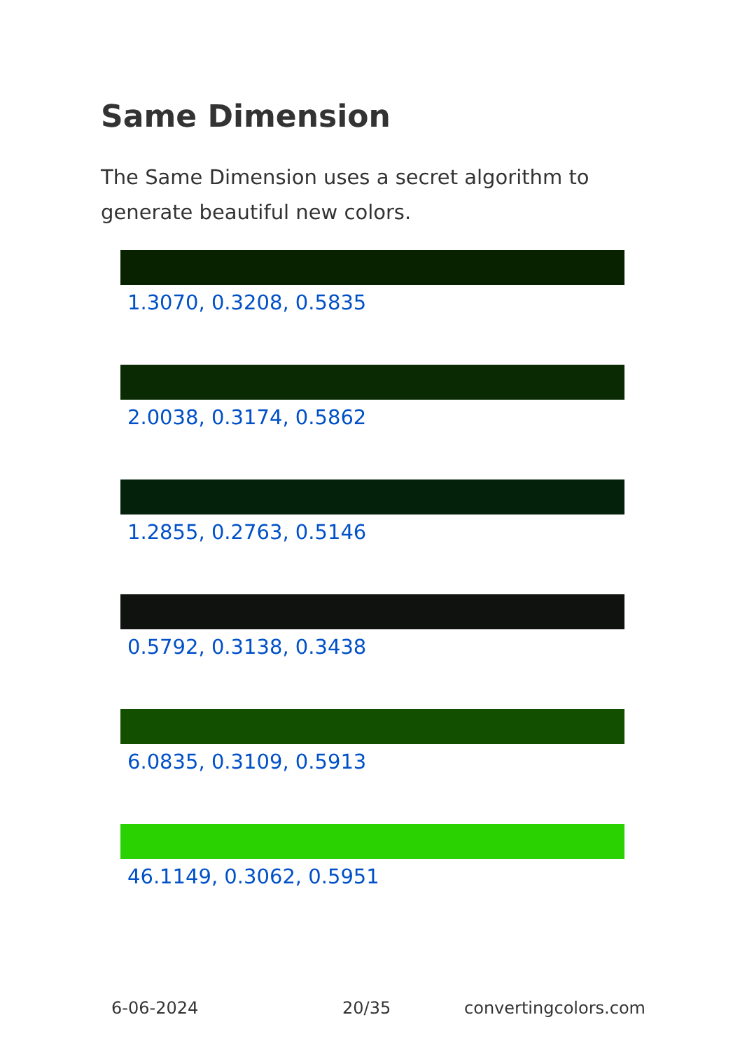Same Dimension
The Same Dimension uses a secret algorithm to generate beautiful new colors.
1.3070, 0.3208, 0.5835
2.0038, 0.3174, 0.5862
1.2855, 0.2763, 0.5146
0.5792, 0.3138, 0.3438
6.0835, 0.3109, 0.5913
46.1149, 0.3062, 0.5951
6-06-2024 20/35 convertingcolors.com